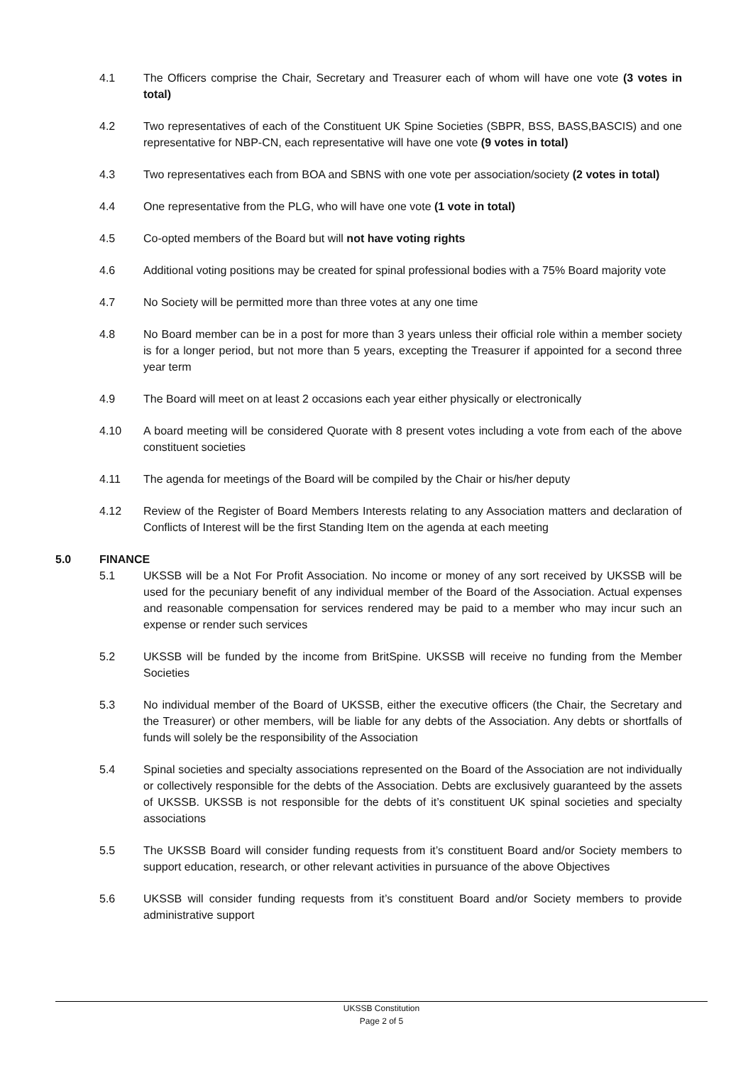4.1 The Officers comprise the Chair, Secretary and Treasurer each of whom will have one vote (3 votes in total)
4.2 Two representatives of each of the Constituent UK Spine Societies (SBPR, BSS, BASS,BASCIS) and one representative for NBP-CN, each representative will have one vote (9 votes in total)
4.3 Two representatives each from BOA and SBNS with one vote per association/society (2 votes in total)
4.4 One representative from the PLG, who will have one vote (1 vote in total)
4.5 Co-opted members of the Board but will not have voting rights
4.6 Additional voting positions may be created for spinal professional bodies with a 75% Board majority vote
4.7 No Society will be permitted more than three votes at any one time
4.8 No Board member can be in a post for more than 3 years unless their official role within a member society is for a longer period, but not more than 5 years, excepting the Treasurer if appointed for a second three year term
4.9 The Board will meet on at least 2 occasions each year either physically or electronically
4.10 A board meeting will be considered Quorate with 8 present votes including a vote from each of the above constituent societies
4.11 The agenda for meetings of the Board will be compiled by the Chair or his/her deputy
4.12 Review of the Register of Board Members Interests relating to any Association matters and declaration of Conflicts of Interest will be the first Standing Item on the agenda at each meeting
5.0 FINANCE
5.1 UKSSB will be a Not For Profit Association. No income or money of any sort received by UKSSB will be used for the pecuniary benefit of any individual member of the Board of the Association. Actual expenses and reasonable compensation for services rendered may be paid to a member who may incur such an expense or render such services
5.2 UKSSB will be funded by the income from BritSpine. UKSSB will receive no funding from the Member Societies
5.3 No individual member of the Board of UKSSB, either the executive officers (the Chair, the Secretary and the Treasurer) or other members, will be liable for any debts of the Association. Any debts or shortfalls of funds will solely be the responsibility of the Association
5.4 Spinal societies and specialty associations represented on the Board of the Association are not individually or collectively responsible for the debts of the Association. Debts are exclusively guaranteed by the assets of UKSSB. UKSSB is not responsible for the debts of it’s constituent UK spinal societies and specialty associations
5.5 The UKSSB Board will consider funding requests from it’s constituent Board and/or Society members to support education, research, or other relevant activities in pursuance of the above Objectives
5.6 UKSSB will consider funding requests from it’s constituent Board and/or Society members to provide administrative support
UKSSB Constitution
Page 2 of 5